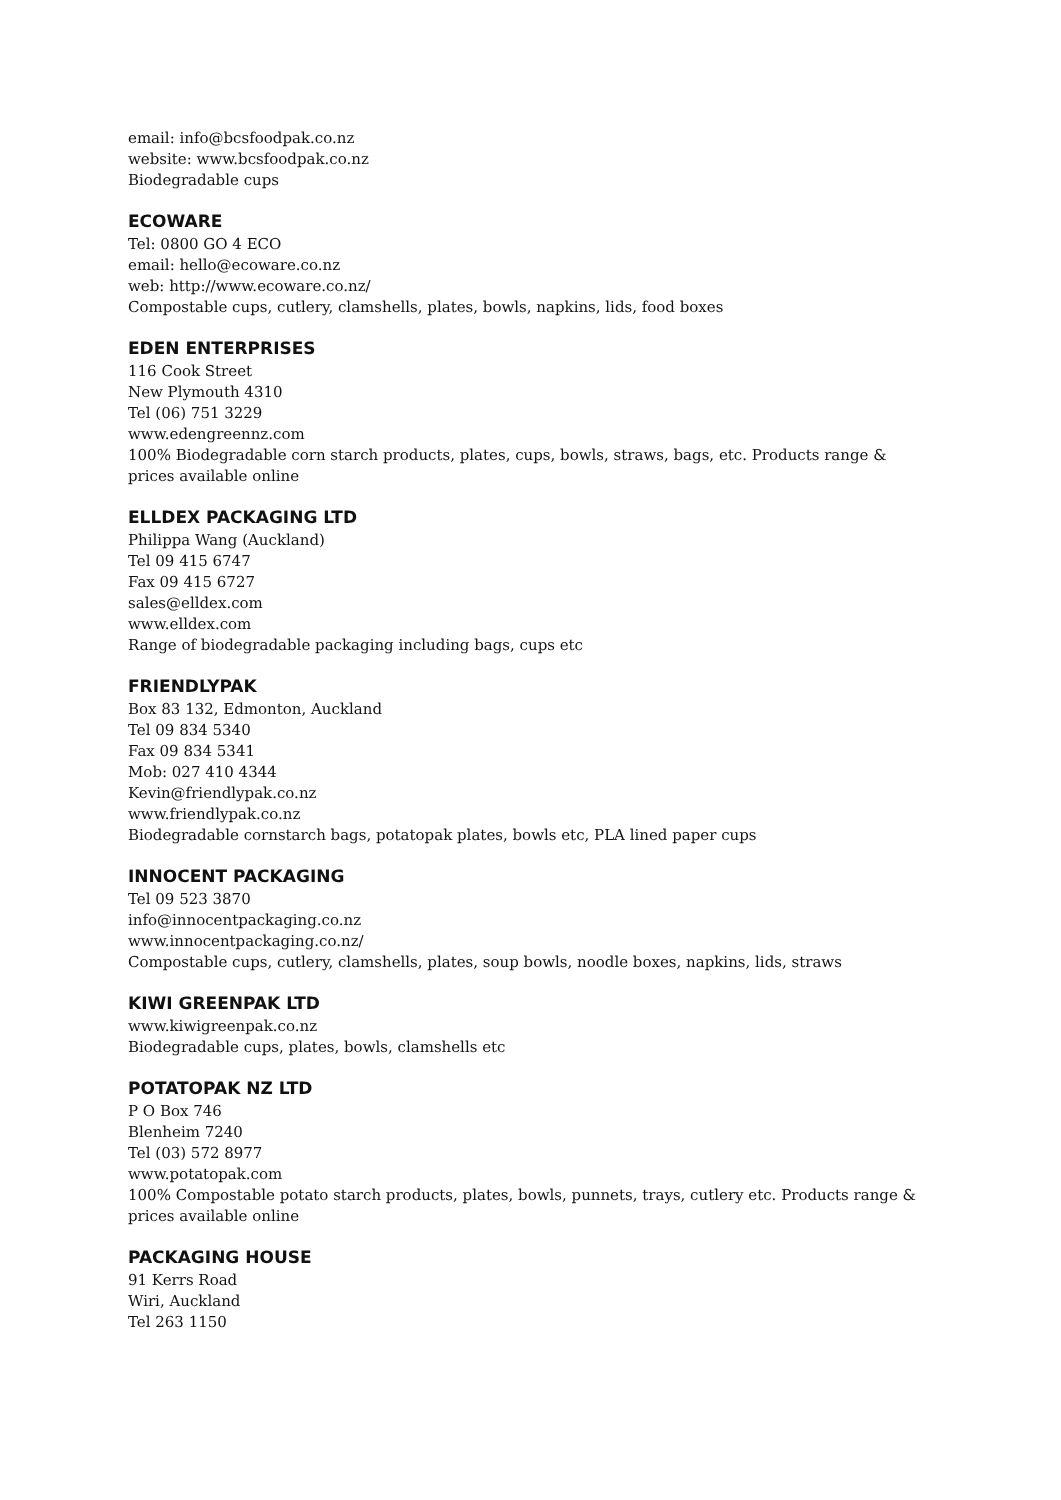email: info@bcsfoodpak.co.nz
website: www.bcsfoodpak.co.nz
Biodegradable cups
ECOWARE
Tel: 0800 GO 4 ECO
email: hello@ecoware.co.nz
web: http://www.ecoware.co.nz/
Compostable cups, cutlery, clamshells, plates, bowls, napkins, lids, food boxes
EDEN ENTERPRISES
116 Cook Street
New Plymouth 4310
Tel (06) 751 3229
www.edengreennz.com
100% Biodegradable corn starch products, plates, cups, bowls, straws, bags, etc. Products range & prices available online
ELLDEX PACKAGING LTD
Philippa Wang (Auckland)
Tel 09 415 6747
Fax 09 415 6727
sales@elldex.com
www.elldex.com
Range of biodegradable packaging including bags, cups etc
FRIENDLYPAK
Box 83 132, Edmonton, Auckland
Tel 09 834 5340
Fax 09 834 5341
Mob: 027 410 4344
Kevin@friendlypak.co.nz
www.friendlypak.co.nz
Biodegradable cornstarch bags, potatopak plates, bowls etc, PLA lined paper cups
INNOCENT PACKAGING
Tel 09 523 3870
info@innocentpackaging.co.nz
www.innocentpackaging.co.nz/
Compostable cups, cutlery, clamshells, plates, soup bowls, noodle boxes, napkins, lids, straws
KIWI GREENPAK LTD
www.kiwigreenpak.co.nz
Biodegradable cups, plates, bowls, clamshells etc
POTATOPAK NZ LTD
P O Box 746
Blenheim 7240
Tel (03) 572 8977
www.potatopak.com
100% Compostable potato starch products, plates, bowls, punnets, trays, cutlery etc. Products range & prices available online
PACKAGING HOUSE
91 Kerrs Road
Wiri, Auckland
Tel 263 1150